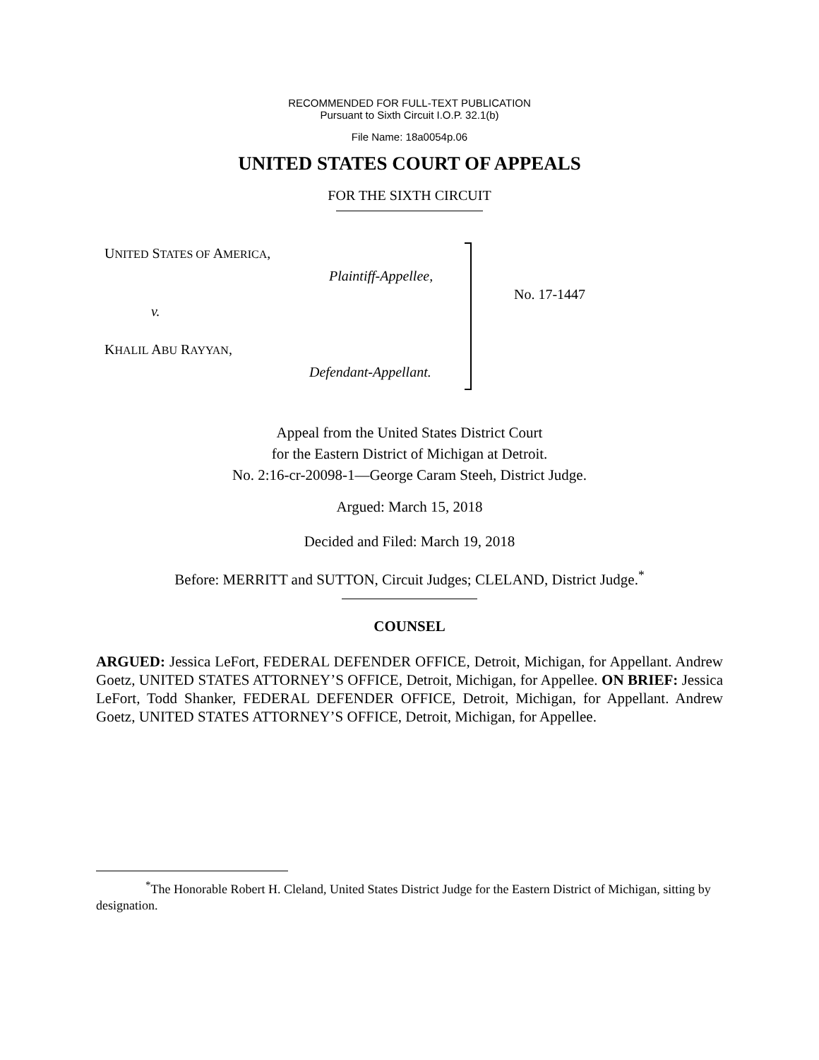RECOMMENDED FOR FULL-TEXT PUBLICATION
Pursuant to Sixth Circuit I.O.P. 32.1(b)
File Name: 18a0054p.06
UNITED STATES COURT OF APPEALS
FOR THE SIXTH CIRCUIT
UNITED STATES OF AMERICA,
Plaintiff-Appellee,
v.
KHALIL ABU RAYYAN,
Defendant-Appellant.
No. 17-1447
Appeal from the United States District Court
for the Eastern District of Michigan at Detroit.
No. 2:16-cr-20098-1—George Caram Steeh, District Judge.
Argued: March 15, 2018
Decided and Filed: March 19, 2018
Before: MERRITT and SUTTON, Circuit Judges; CLELAND, District Judge.<sup>*</sup>
COUNSEL
ARGUED: Jessica LeFort, FEDERAL DEFENDER OFFICE, Detroit, Michigan, for Appellant. Andrew Goetz, UNITED STATES ATTORNEY’S OFFICE, Detroit, Michigan, for Appellee. ON BRIEF: Jessica LeFort, Todd Shanker, FEDERAL DEFENDER OFFICE, Detroit, Michigan, for Appellant. Andrew Goetz, UNITED STATES ATTORNEY’S OFFICE, Detroit, Michigan, for Appellee.
<sup>*</sup> The Honorable Robert H. Cleland, United States District Judge for the Eastern District of Michigan, sitting by designation.